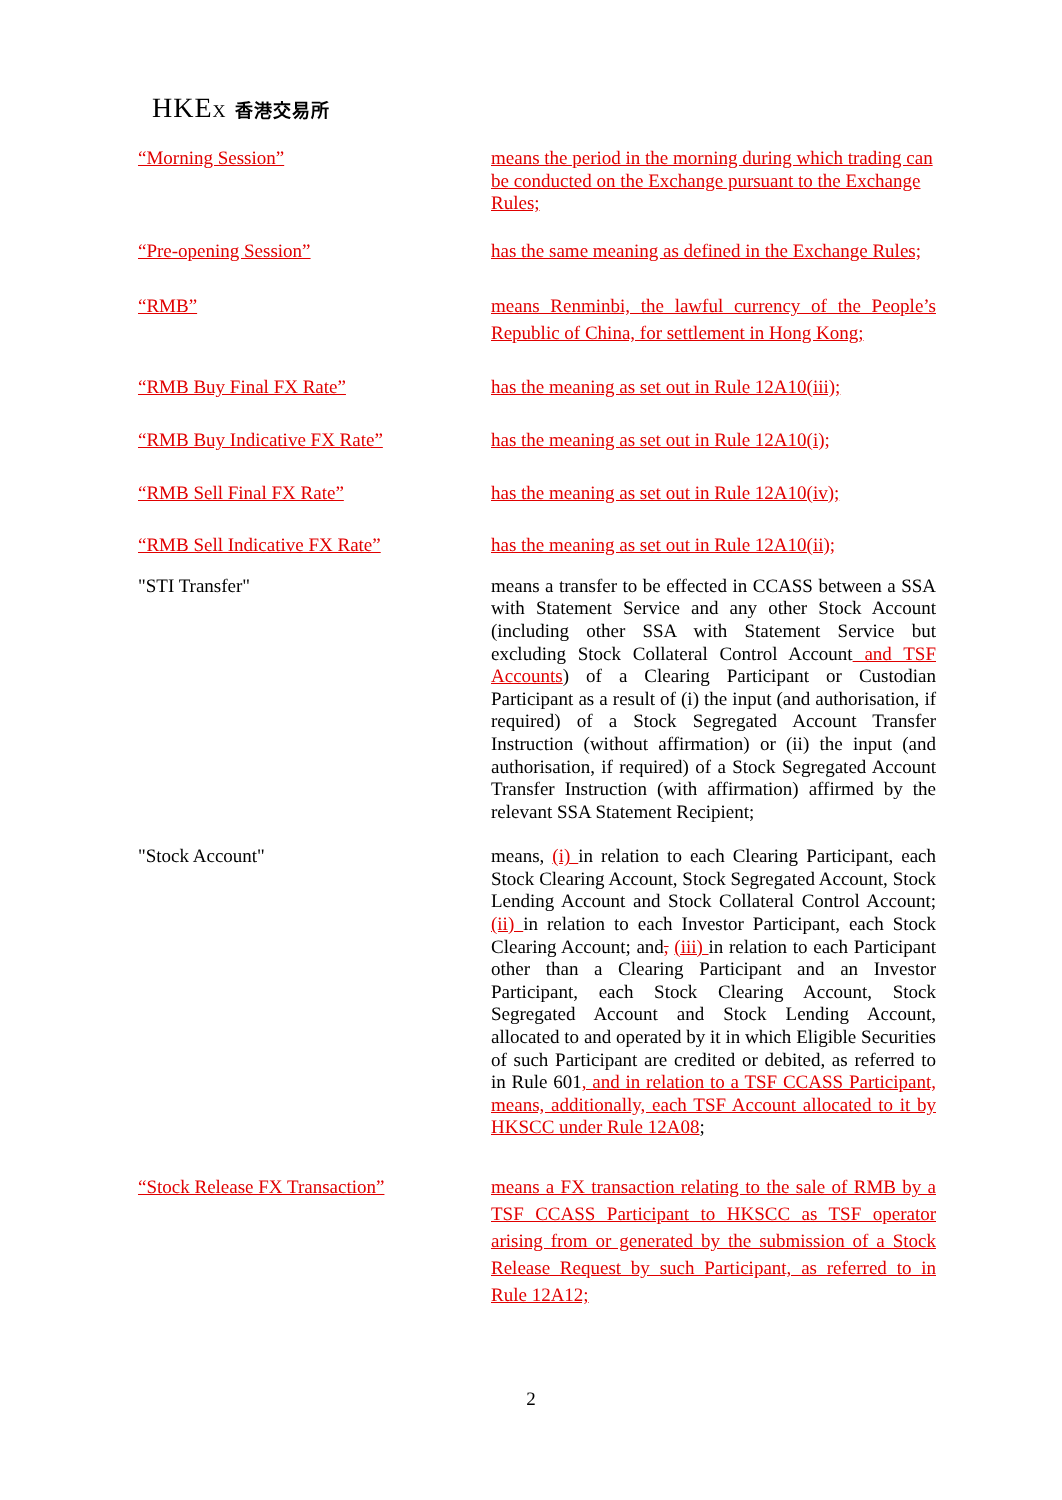HKEX 香港交易所
“Morning Session” means the period in the morning during which trading can be conducted on the Exchange pursuant to the Exchange Rules;
“Pre-opening Session” has the same meaning as defined in the Exchange Rules;
“RMB” means Renminbi, the lawful currency of the People’s Republic of China, for settlement in Hong Kong;
“RMB Buy Final FX Rate” has the meaning as set out in Rule 12A10(iii);
“RMB Buy Indicative FX Rate” has the meaning as set out in Rule 12A10(i);
“RMB Sell Final FX Rate” has the meaning as set out in Rule 12A10(iv);
“RMB Sell Indicative FX Rate” has the meaning as set out in Rule 12A10(ii);
"STI Transfer" means a transfer to be effected in CCASS between a SSA with Statement Service and any other Stock Account (including other SSA with Statement Service but excluding Stock Collateral Control Account and TSF Accounts) of a Clearing Participant or Custodian Participant as a result of (i) the input (and authorisation, if required) of a Stock Segregated Account Transfer Instruction (without affirmation) or (ii) the input (and authorisation, if required) of a Stock Segregated Account Transfer Instruction (with affirmation) affirmed by the relevant SSA Statement Recipient;
"Stock Account" means, (i) in relation to each Clearing Participant, each Stock Clearing Account, Stock Segregated Account, Stock Lending Account and Stock Collateral Control Account; (ii) in relation to each Investor Participant, each Stock Clearing Account; and, (iii) in relation to each Participant other than a Clearing Participant and an Investor Participant, each Stock Clearing Account, Stock Segregated Account and Stock Lending Account, allocated to and operated by it in which Eligible Securities of such Participant are credited or debited, as referred to in Rule 601, and in relation to a TSF CCASS Participant, means, additionally, each TSF Account allocated to it by HKSCC under Rule 12A08;
“Stock Release FX Transaction” means a FX transaction relating to the sale of RMB by a TSF CCASS Participant to HKSCC as TSF operator arising from or generated by the submission of a Stock Release Request by such Participant, as referred to in Rule 12A12;
2